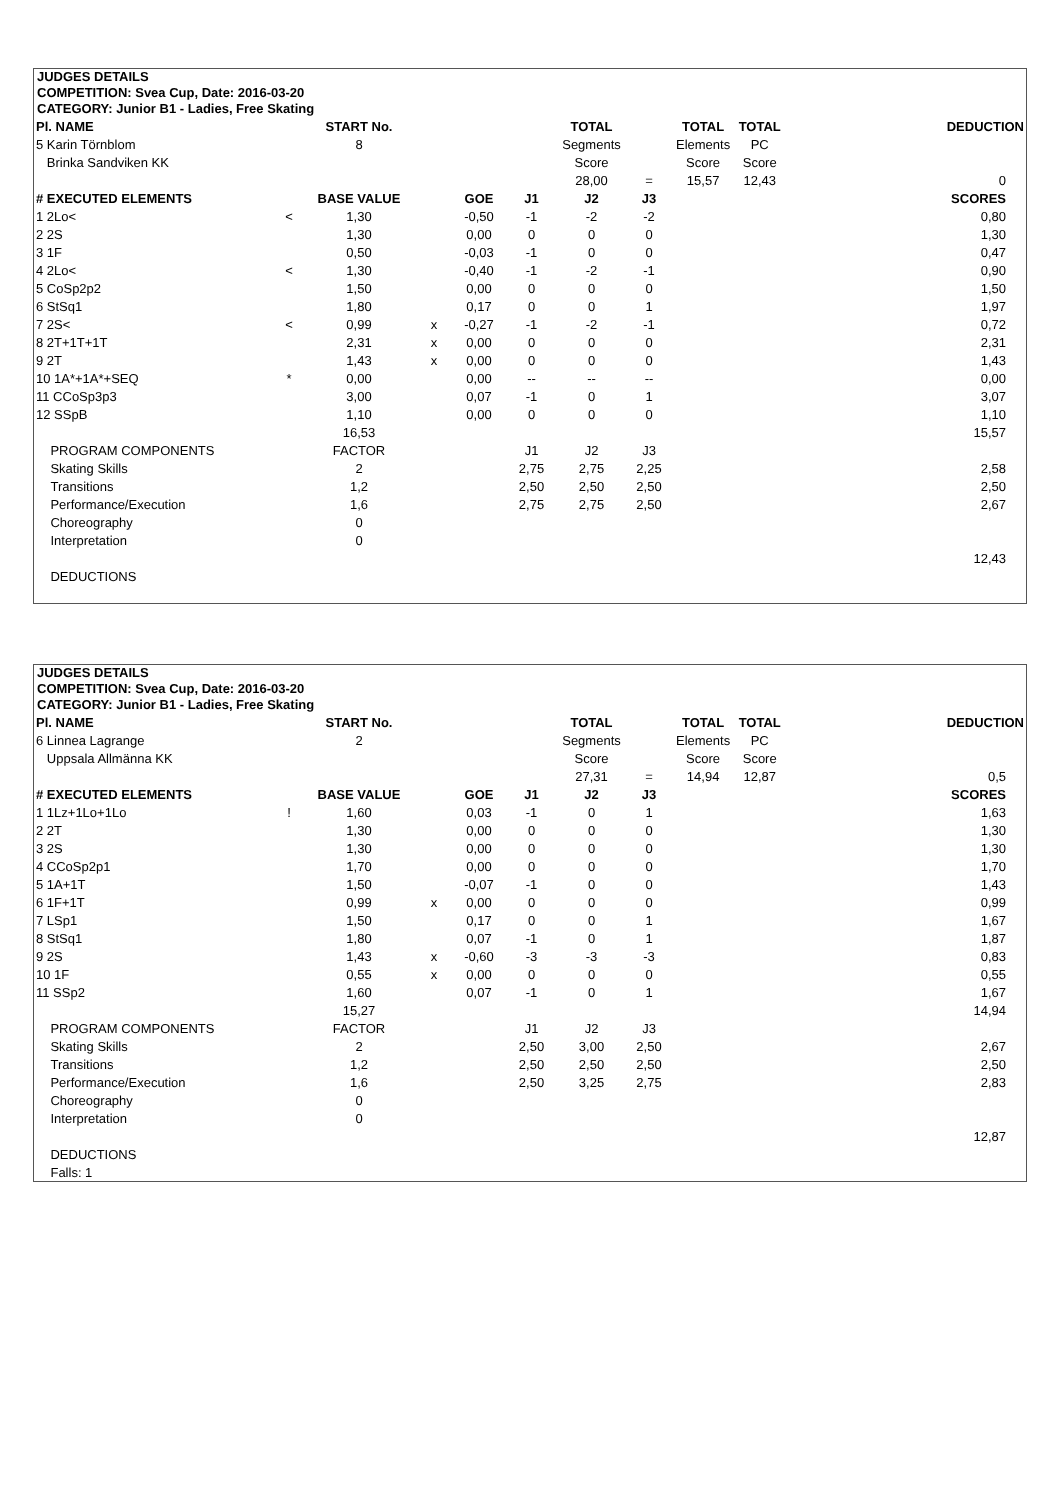JUDGES DETAILS
COMPETITION: Svea Cup, Date: 2016-03-20
CATEGORY: Junior B1 - Ladies, Free Skating
| Pl. NAME | | START No. | | | | TOTAL | | TOTAL | TOTAL | DEDUCTION |
| 5 Karin Törnblom | | 8 | | | | Segments | | Elements | PC | |
| Brinka Sandviken KK | | | | | | Score | | Score | Score | |
| | | | | | | 28,00 | = | 15,57 | 12,43 | 0 |
| # EXECUTED ELEMENTS | | BASE VALUE | | GOE | J1 | J2 | J3 | | | SCORES |
| 1 2Lo< | < | 1,30 | | -0,50 | -1 | -2 | -2 | | | 0,80 |
| 2 2S | | 1,30 | | 0,00 | 0 | 0 | 0 | | | 1,30 |
| 3 1F | | 0,50 | | -0,03 | -1 | 0 | 0 | | | 0,47 |
| 4 2Lo< | < | 1,30 | | -0,40 | -1 | -2 | -1 | | | 0,90 |
| 5 CoSp2p2 | | 1,50 | | 0,00 | 0 | 0 | 0 | | | 1,50 |
| 6 StSq1 | | 1,80 | | 0,17 | 0 | 0 | 1 | | | 1,97 |
| 7 2S< | < | 0,99 | x | -0,27 | -1 | -2 | -1 | | | 0,72 |
| 8 2T+1T+1T | | 2,31 | x | 0,00 | 0 | 0 | 0 | | | 2,31 |
| 9 2T | | 1,43 | x | 0,00 | 0 | 0 | 0 | | | 1,43 |
| 10 1A*+1A*+SEQ | * | 0,00 | | 0,00 | -- | -- | -- | | | 0,00 |
| 11 CCoSp3p3 | | 3,00 | | 0,07 | -1 | 0 | 1 | | | 3,07 |
| 12 SSpB | | 1,10 | | 0,00 | 0 | 0 | 0 | | | 1,10 |
| | | 16,53 | | | | | | | | 15,57 |
| PROGRAM COMPONENTS | | FACTOR | | | J1 | J2 | J3 | | | |
| Skating Skills | | 2 | | | 2,75 | 2,75 | 2,25 | | | 2,58 |
| Transitions | | 1,2 | | | 2,50 | 2,50 | 2,50 | | | 2,50 |
| Performance/Execution | | 1,6 | | | 2,75 | 2,75 | 2,50 | | | 2,67 |
| Choreography | | 0 | | | | | | | | |
| Interpretation | | 0 | | | | | | | | |
| | | | | | | | | | | 12,43 |
| DEDUCTIONS | | | | | | | | | | |
JUDGES DETAILS
COMPETITION: Svea Cup, Date: 2016-03-20
CATEGORY: Junior B1 - Ladies, Free Skating
| Pl. NAME | | START No. | | | | TOTAL | | TOTAL | TOTAL | DEDUCTION |
| 6 Linnea Lagrange | | 2 | | | | Segments | | Elements | PC | |
| Uppsala Allmänna KK | | | | | | Score | | Score | Score | |
| | | | | | | 27,31 | = | 14,94 | 12,87 | 0,5 |
| # EXECUTED ELEMENTS | | BASE VALUE | | GOE | J1 | J2 | J3 | | | SCORES |
| 1 1Lz+1Lo+1Lo | ! | 1,60 | | 0,03 | -1 | 0 | 1 | | | 1,63 |
| 2 2T | | 1,30 | | 0,00 | 0 | 0 | 0 | | | 1,30 |
| 3 2S | | 1,30 | | 0,00 | 0 | 0 | 0 | | | 1,30 |
| 4 CCoSp2p1 | | 1,70 | | 0,00 | 0 | 0 | 0 | | | 1,70 |
| 5 1A+1T | | 1,50 | | -0,07 | -1 | 0 | 0 | | | 1,43 |
| 6 1F+1T | | 0,99 | x | 0,00 | 0 | 0 | 0 | | | 0,99 |
| 7 LSp1 | | 1,50 | | 0,17 | 0 | 0 | 1 | | | 1,67 |
| 8 StSq1 | | 1,80 | | 0,07 | -1 | 0 | 1 | | | 1,87 |
| 9 2S | | 1,43 | x | -0,60 | -3 | -3 | -3 | | | 0,83 |
| 10 1F | | 0,55 | x | 0,00 | 0 | 0 | 0 | | | 0,55 |
| 11 SSp2 | | 1,60 | | 0,07 | -1 | 0 | 1 | | | 1,67 |
| | | 15,27 | | | | | | | | 14,94 |
| PROGRAM COMPONENTS | | FACTOR | | | J1 | J2 | J3 | | | |
| Skating Skills | | 2 | | | 2,50 | 3,00 | 2,50 | | | 2,67 |
| Transitions | | 1,2 | | | 2,50 | 2,50 | 2,50 | | | 2,50 |
| Performance/Execution | | 1,6 | | | 2,50 | 3,25 | 2,75 | | | 2,83 |
| Choreography | | 0 | | | | | | | | |
| Interpretation | | 0 | | | | | | | | |
| | | | | | | | | | | 12,87 |
| DEDUCTIONS | | | | | | | | | | |
| Falls: 1 | | | | | | | | | | |